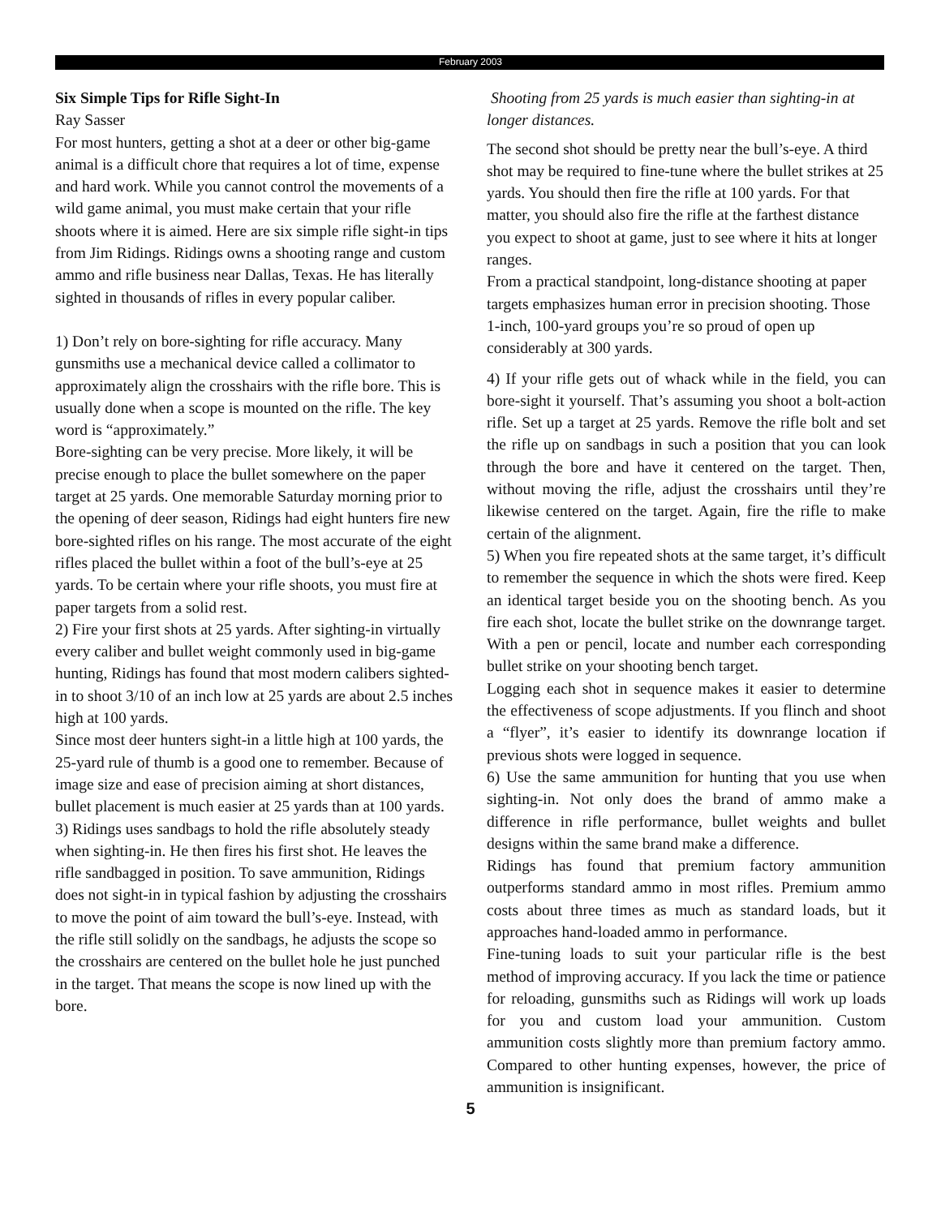February 2003
Six Simple Tips for Rifle Sight-In
Ray Sasser
For most hunters, getting a shot at a deer or other big-game animal is a difficult chore that requires a lot of time, expense and hard work. While you cannot control the movements of a wild game animal, you must make certain that your rifle shoots where it is aimed. Here are six simple rifle sight-in tips from Jim Ridings. Ridings owns a shooting range and custom ammo and rifle business near Dallas, Texas. He has literally sighted in thousands of rifles in every popular caliber.
1) Don’t rely on bore-sighting for rifle accuracy. Many gunsmiths use a mechanical device called a collimator to approximately align the crosshairs with the rifle bore. This is usually done when a scope is mounted on the rifle. The key word is “approximately.”
Bore-sighting can be very precise. More likely, it will be precise enough to place the bullet somewhere on the paper target at 25 yards. One memorable Saturday morning prior to the opening of deer season, Ridings had eight hunters fire new bore-sighted rifles on his range. The most accurate of the eight rifles placed the bullet within a foot of the bull’s-eye at 25 yards. To be certain where your rifle shoots, you must fire at paper targets from a solid rest.
2) Fire your first shots at 25 yards. After sighting-in virtually every caliber and bullet weight commonly used in big-game hunting, Ridings has found that most modern calibers sighted-in to shoot 3/10 of an inch low at 25 yards are about 2.5 inches high at 100 yards.
Since most deer hunters sight-in a little high at 100 yards, the 25-yard rule of thumb is a good one to remember. Because of image size and ease of precision aiming at short distances, bullet placement is much easier at 25 yards than at 100 yards.
3) Ridings uses sandbags to hold the rifle absolutely steady when sighting-in. He then fires his first shot. He leaves the rifle sandbagged in position. To save ammunition, Ridings does not sight-in in typical fashion by adjusting the crosshairs to move the point of aim toward the bull’s-eye. Instead, with the rifle still solidly on the sandbags, he adjusts the scope so the crosshairs are centered on the bullet hole he just punched in the target. That means the scope is now lined up with the bore.
Shooting from 25 yards is much easier than sighting-in at longer distances.
The second shot should be pretty near the bull’s-eye. A third shot may be required to fine-tune where the bullet strikes at 25 yards. You should then fire the rifle at 100 yards. For that matter, you should also fire the rifle at the farthest distance you expect to shoot at game, just to see where it hits at longer ranges.
From a practical standpoint, long-distance shooting at paper targets emphasizes human error in precision shooting. Those 1-inch, 100-yard groups you’re so proud of open up considerably at 300 yards.
4) If your rifle gets out of whack while in the field, you can bore-sight it yourself. That’s assuming you shoot a bolt-action rifle. Set up a target at 25 yards. Remove the rifle bolt and set the rifle up on sandbags in such a position that you can look through the bore and have it centered on the target. Then, without moving the rifle, adjust the crosshairs until they’re likewise centered on the target. Again, fire the rifle to make certain of the alignment.
5) When you fire repeated shots at the same target, it’s difficult to remember the sequence in which the shots were fired. Keep an identical target beside you on the shooting bench. As you fire each shot, locate the bullet strike on the downrange target. With a pen or pencil, locate and number each corresponding bullet strike on your shooting bench target.
Logging each shot in sequence makes it easier to determine the effectiveness of scope adjustments. If you flinch and shoot a “flyer”, it’s easier to identify its downrange location if previous shots were logged in sequence.
6) Use the same ammunition for hunting that you use when sighting-in. Not only does the brand of ammo make a difference in rifle performance, bullet weights and bullet designs within the same brand make a difference.
Ridings has found that premium factory ammunition outperforms standard ammo in most rifles. Premium ammo costs about three times as much as standard loads, but it approaches hand-loaded ammo in performance.
Fine-tuning loads to suit your particular rifle is the best method of improving accuracy. If you lack the time or patience for reloading, gunsmiths such as Ridings will work up loads for you and custom load your ammunition. Custom ammunition costs slightly more than premium factory ammo. Compared to other hunting expenses, however, the price of ammunition is insignificant.
5